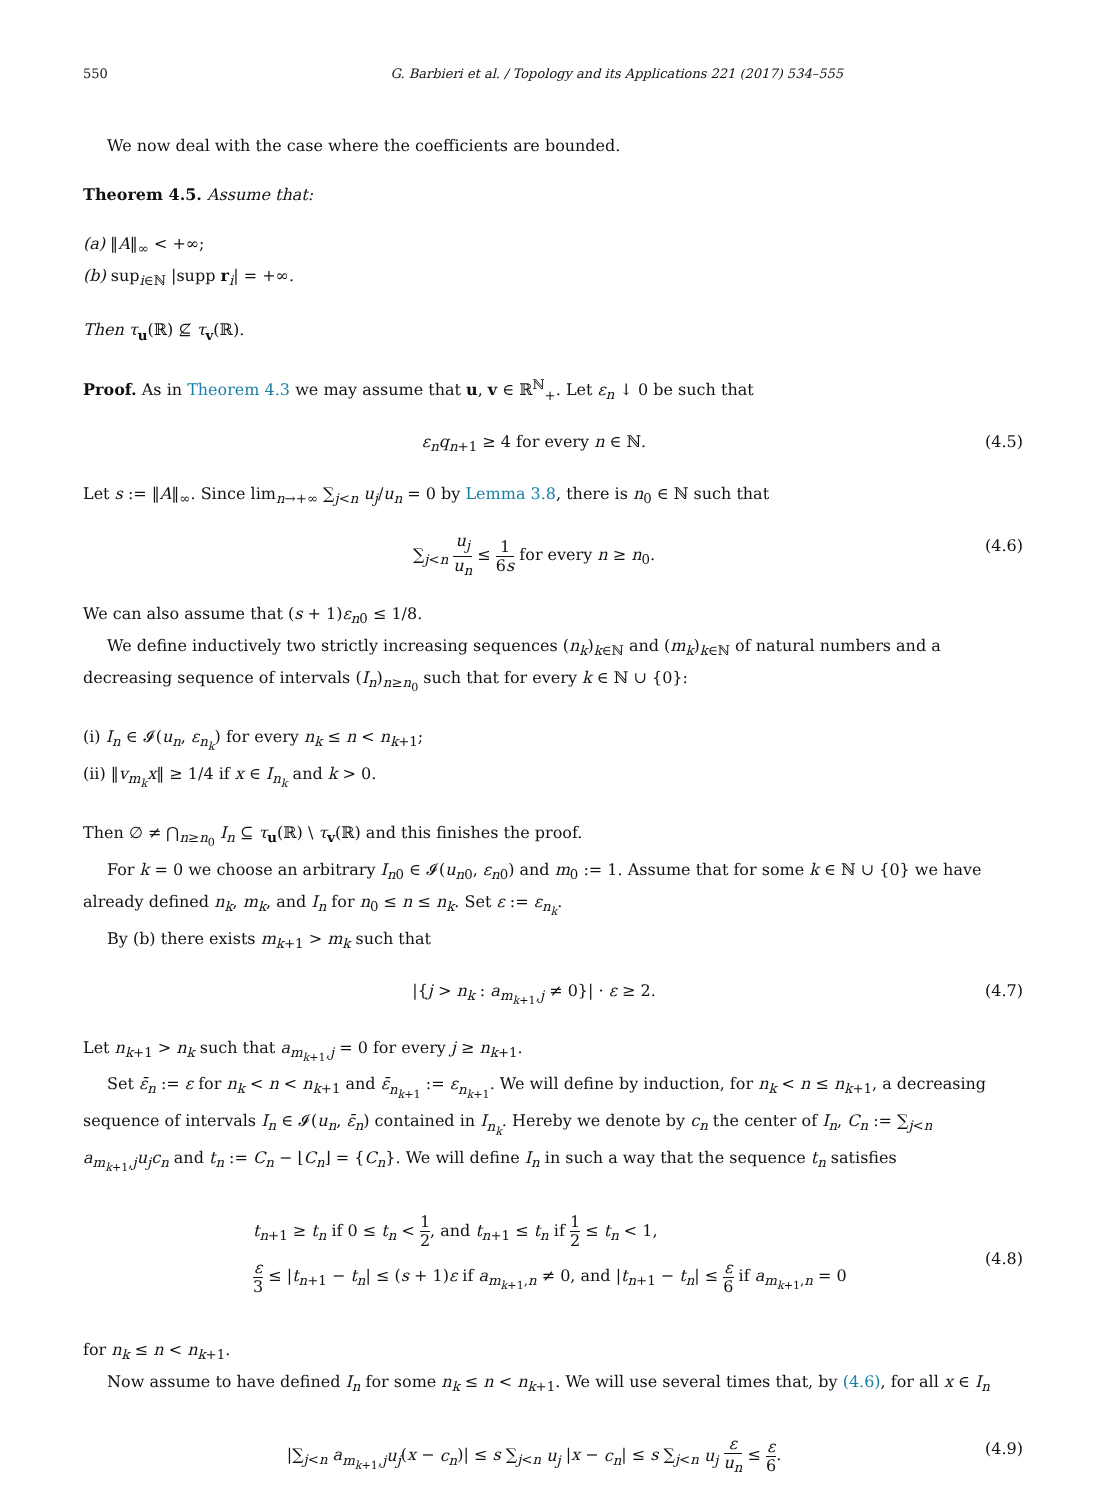550 G. Barbieri et al. / Topology and its Applications 221 (2017) 534–555
We now deal with the case where the coefficients are bounded.
Theorem 4.5. Assume that:
(a) ‖A‖<sub>∞</sub> < +∞;
(b) sup<sub>i∈ℕ</sub> |supp r<sub>i</sub>| = +∞.
Then τ<sub>u</sub>(ℝ) ⊈ τ<sub>v</sub>(ℝ).
Proof. As in Theorem 4.3 we may assume that u, v ∈ ℝ<sup>ℕ</sup><sub>+</sub>. Let ε<sub>n</sub> ↓ 0 be such that
ε<sub>n</sub>q<sub>n</sub><sub>+1</sub> ≥ 4 for every n ∈ ℕ. (4.5)
Let s := ‖A‖<sub>∞</sub>. Since lim<sub>n→+∞</sub> ∑<sub>j<n</sub> u<sub>j</sub>/u<sub>n</sub> = 0 by Lemma 3.8, there is n<sub>0</sub> ∈ ℕ such that
∑<sub>j<n</sub> u<sub>j</sub> u<sub>n</sub> ≤ 1 6s for every n ≥ n<sub>0</sub>. (4.6)
We can also assume that (s + 1)ε<sub>n</sub><sub>0</sub> ≤ 1/8.
We define inductively two strictly increasing sequences (n<sub>k</sub>)<sub>k∈ℕ</sub> and (m<sub>k</sub>)<sub>k∈ℕ</sub> of natural numbers and a decreasing sequence of intervals (I<sub>n</sub>)<sub>n≥n<sub>0</sub></sub> such that for every k ∈ ℕ ∪ {0}:
(i) I<sub>n</sub> ∈ 𝓘(u<sub>n</sub>, ε<sub>n<sub>k</sub></sub>) for every n<sub>k</sub> ≤ n < n<sub>k+1</sub>;
(ii) ‖v<sub>m<sub>k</sub></sub>x‖ ≥ 1/4 if x ∈ I<sub>n<sub>k</sub></sub> and k > 0.
Then ∅ ≠ ⋂<sub>n≥n<sub>0</sub></sub> I<sub>n</sub> ⊆ τ<sub>u</sub>(ℝ) \ τ<sub>v</sub>(ℝ) and this finishes the proof.
For k = 0 we choose an arbitrary I<sub>n</sub><sub>0</sub> ∈ 𝓘(u<sub>n</sub><sub>0</sub>, ε<sub>n</sub><sub>0</sub>) and m<sub>0</sub> := 1. Assume that for some k ∈ ℕ ∪ {0} we have already defined n<sub>k</sub>, m<sub>k</sub>, and I<sub>n</sub> for n<sub>0</sub> ≤ n ≤ n<sub>k</sub>. Set ε := ε<sub>n<sub>k</sub></sub>.
By (b) there exists m<sub>k+1</sub> > m<sub>k</sub> such that
|{j > n<sub>k</sub> : a<sub>m<sub>k+1</sub>,j</sub> ≠ 0}| · ε ≥ 2. (4.7)
Let n<sub>k+1</sub> > n<sub>k</sub> such that a<sub>m<sub>k+1</sub>,j</sub> = 0 for every j ≥ n<sub>k+1</sub>.
Set ε̄<sub>n</sub> := ε for n<sub>k</sub> < n < n<sub>k+1</sub> and ε̄<sub>n<sub>k+1</sub></sub> := ε<sub>n<sub>k+1</sub></sub>. We will define by induction, for n<sub>k</sub> < n ≤ n<sub>k+1</sub>, a decreasing sequence of intervals I<sub>n</sub> ∈ 𝓘(u<sub>n</sub>, ε̄<sub>n</sub>) contained in I<sub>n<sub>k</sub></sub>. Hereby we denote by c<sub>n</sub> the center of I<sub>n</sub>, C<sub>n</sub> := ∑<sub>j<n</sub> a<sub>m<sub>k+1</sub>,j</sub>u<sub>j</sub>c<sub>n</sub> and t<sub>n</sub> := C<sub>n</sub> − ⌊C<sub>n</sub>⌋ = {C<sub>n</sub>}. We will define I<sub>n</sub> in such a way that the sequence t<sub>n</sub> satisfies
t<sub>n+1</sub> ≥ t<sub>n</sub> if 0 ≤ t<sub>n</sub> < 1 2, and t<sub>n+1</sub> ≤ t<sub>n</sub> if 1 2 ≤ t<sub>n</sub> < 1,
ε 3 ≤ |t<sub>n+1</sub> − t<sub>n</sub>| ≤ (s + 1)ε if a<sub>m<sub>k+1</sub>,n</sub> ≠ 0, and |t<sub>n+1</sub> − t<sub>n</sub>| ≤ ε 6 if a<sub>m<sub>k+1</sub>,n</sub> = 0 (4.8)
for n<sub>k</sub> ≤ n < n<sub>k+1</sub>.
Now assume to have defined I<sub>n</sub> for some n<sub>k</sub> ≤ n < n<sub>k+1</sub>. We will use several times that, by (4.6), for all x ∈ I<sub>n</sub>
|∑<sub>j<n</sub> a<sub>m<sub>k+1</sub>,j</sub>u<sub>j</sub>(x − c<sub>n</sub>)| ≤ s ∑<sub>j<n</sub> u<sub>j</sub> |x − c<sub>n</sub>| ≤ s ∑<sub>j<n</sub> u<sub>j</sub> ε u<sub>n</sub> ≤ ε 6. (4.9)